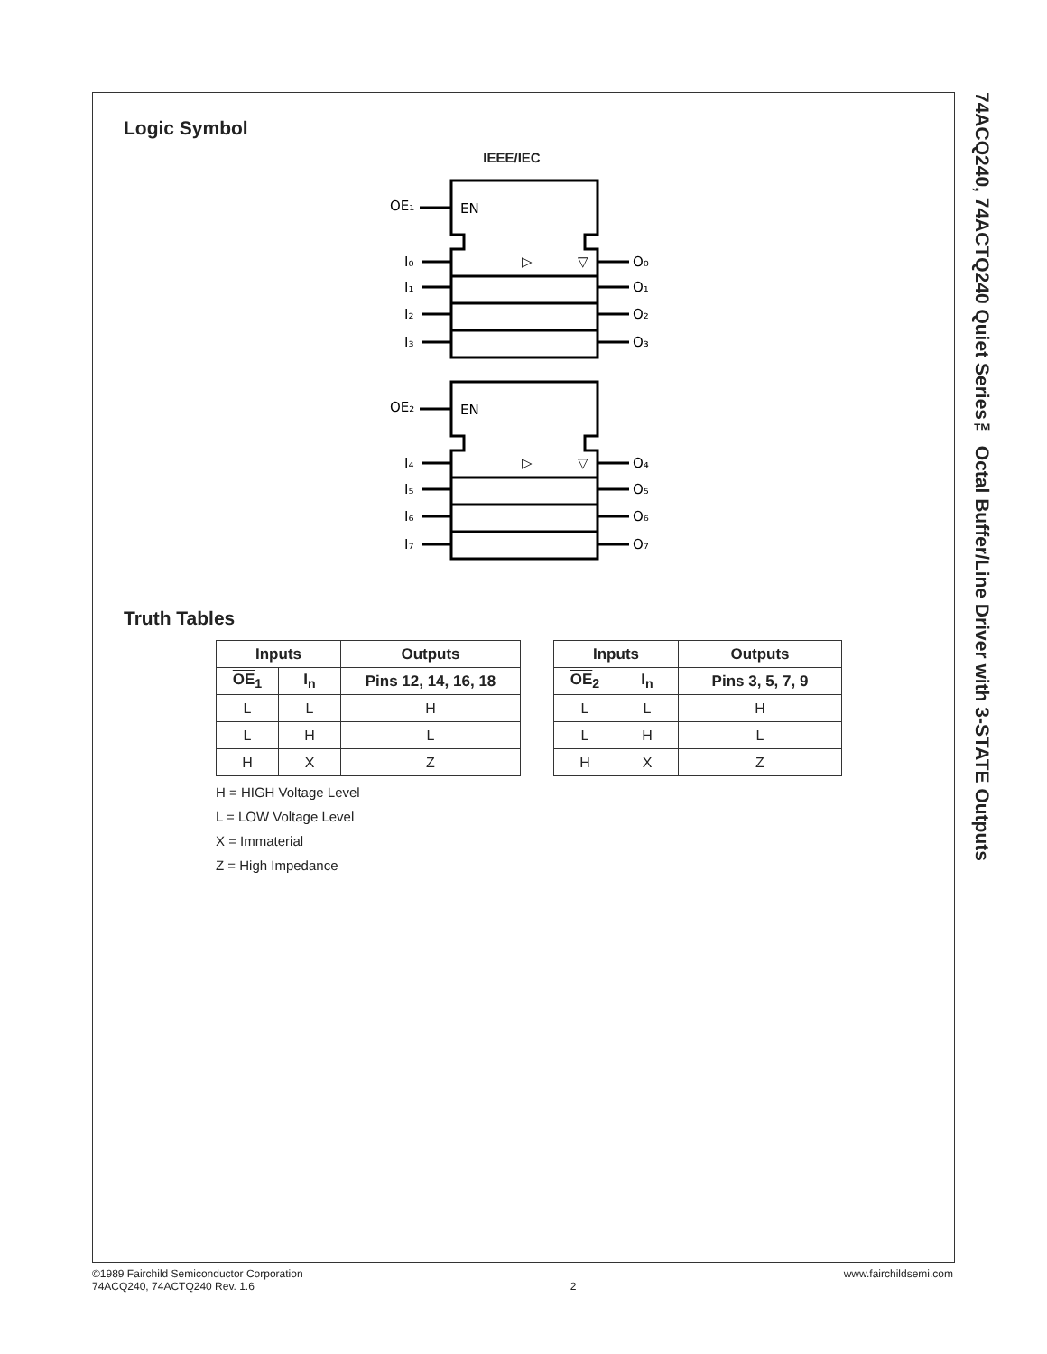74ACQ240, 74ACTQ240 Quiet Series™ Octal Buffer/Line Driver with 3-STATE Outputs
Logic Symbol
IEEE/IEC
OE₁
EN
OE₂
EN
I₀
I₁
I₂
I₃
I₄
I₅
I₆
I₇
O₀
O₁
O₂
O₃
O₄
O₅
O₆
O₇
▷
▽
▷
▽
Truth Tables
| Inputs | | Outputs |
| --- | --- | --- |
| OE<sub>1</sub> | I<sub>n</sub> | Pins 12, 14, 16, 18 |
| L | L | H |
| L | H | L |
| H | X | Z |
| Inputs | | Outputs |
| --- | --- | --- |
| OE<sub>2</sub> | I<sub>n</sub> | Pins 3, 5, 7, 9 |
| L | L | H |
| L | H | L |
| H | X | Z |
H = HIGH Voltage Level
L = LOW Voltage Level
X = Immaterial
Z = High Impedance
©1989 Fairchild Semiconductor Corporation
74ACQ240, 74ACTQ240 Rev. 1.6
2
www.fairchildsemi.com